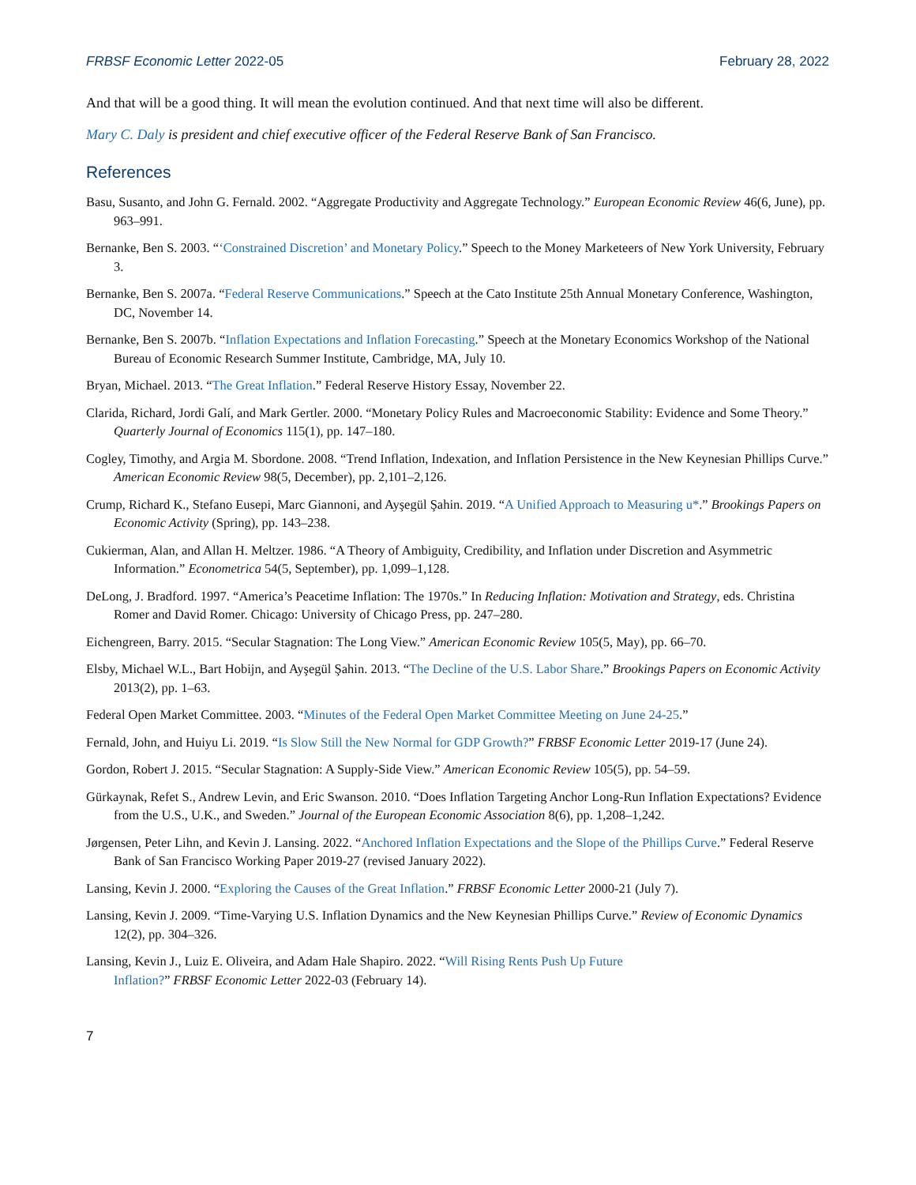FRBSF Economic Letter 2022-05 February 28, 2022
And that will be a good thing. It will mean the evolution continued. And that next time will also be different.
Mary C. Daly is president and chief executive officer of the Federal Reserve Bank of San Francisco.
References
Basu, Susanto, and John G. Fernald. 2002. “Aggregate Productivity and Aggregate Technology.” European Economic Review 46(6, June), pp. 963–991.
Bernanke, Ben S. 2003. “‘Constrained Discretion’ and Monetary Policy.” Speech to the Money Marketeers of New York University, February 3.
Bernanke, Ben S. 2007a. “Federal Reserve Communications.” Speech at the Cato Institute 25th Annual Monetary Conference, Washington, DC, November 14.
Bernanke, Ben S. 2007b. “Inflation Expectations and Inflation Forecasting.” Speech at the Monetary Economics Workshop of the National Bureau of Economic Research Summer Institute, Cambridge, MA, July 10.
Bryan, Michael. 2013. “The Great Inflation.” Federal Reserve History Essay, November 22.
Clarida, Richard, Jordi Galí, and Mark Gertler. 2000. “Monetary Policy Rules and Macroeconomic Stability: Evidence and Some Theory.” Quarterly Journal of Economics 115(1), pp. 147–180.
Cogley, Timothy, and Argia M. Sbordone. 2008. “Trend Inflation, Indexation, and Inflation Persistence in the New Keynesian Phillips Curve.” American Economic Review 98(5, December), pp. 2,101–2,126.
Crump, Richard K., Stefano Eusepi, Marc Giannoni, and Ayşegül Şahin. 2019. “A Unified Approach to Measuring u*.” Brookings Papers on Economic Activity (Spring), pp. 143–238.
Cukierman, Alan, and Allan H. Meltzer. 1986. “A Theory of Ambiguity, Credibility, and Inflation under Discretion and Asymmetric Information.” Econometrica 54(5, September), pp. 1,099–1,128.
DeLong, J. Bradford. 1997. “America’s Peacetime Inflation: The 1970s.” In Reducing Inflation: Motivation and Strategy, eds. Christina Romer and David Romer. Chicago: University of Chicago Press, pp. 247–280.
Eichengreen, Barry. 2015. “Secular Stagnation: The Long View.” American Economic Review 105(5, May), pp. 66–70.
Elsby, Michael W.L., Bart Hobijn, and Ayşegül Şahin. 2013. “The Decline of the U.S. Labor Share.” Brookings Papers on Economic Activity 2013(2), pp. 1–63.
Federal Open Market Committee. 2003. “Minutes of the Federal Open Market Committee Meeting on June 24-25.”
Fernald, John, and Huiyu Li. 2019. “Is Slow Still the New Normal for GDP Growth?” FRBSF Economic Letter 2019-17 (June 24).
Gordon, Robert J. 2015. “Secular Stagnation: A Supply-Side View.” American Economic Review 105(5), pp. 54–59.
Gürkaynak, Refet S., Andrew Levin, and Eric Swanson. 2010. “Does Inflation Targeting Anchor Long-Run Inflation Expectations? Evidence from the U.S., U.K., and Sweden.” Journal of the European Economic Association 8(6), pp. 1,208–1,242.
Jørgensen, Peter Lihn, and Kevin J. Lansing. 2022. “Anchored Inflation Expectations and the Slope of the Phillips Curve.” Federal Reserve Bank of San Francisco Working Paper 2019-27 (revised January 2022).
Lansing, Kevin J. 2000. “Exploring the Causes of the Great Inflation.” FRBSF Economic Letter 2000-21 (July 7).
Lansing, Kevin J. 2009. “Time-Varying U.S. Inflation Dynamics and the New Keynesian Phillips Curve.” Review of Economic Dynamics 12(2), pp. 304–326.
Lansing, Kevin J., Luiz E. Oliveira, and Adam Hale Shapiro. 2022. “Will Rising Rents Push Up Future
Inflation?” FRBSF Economic Letter 2022-03 (February 14).
7